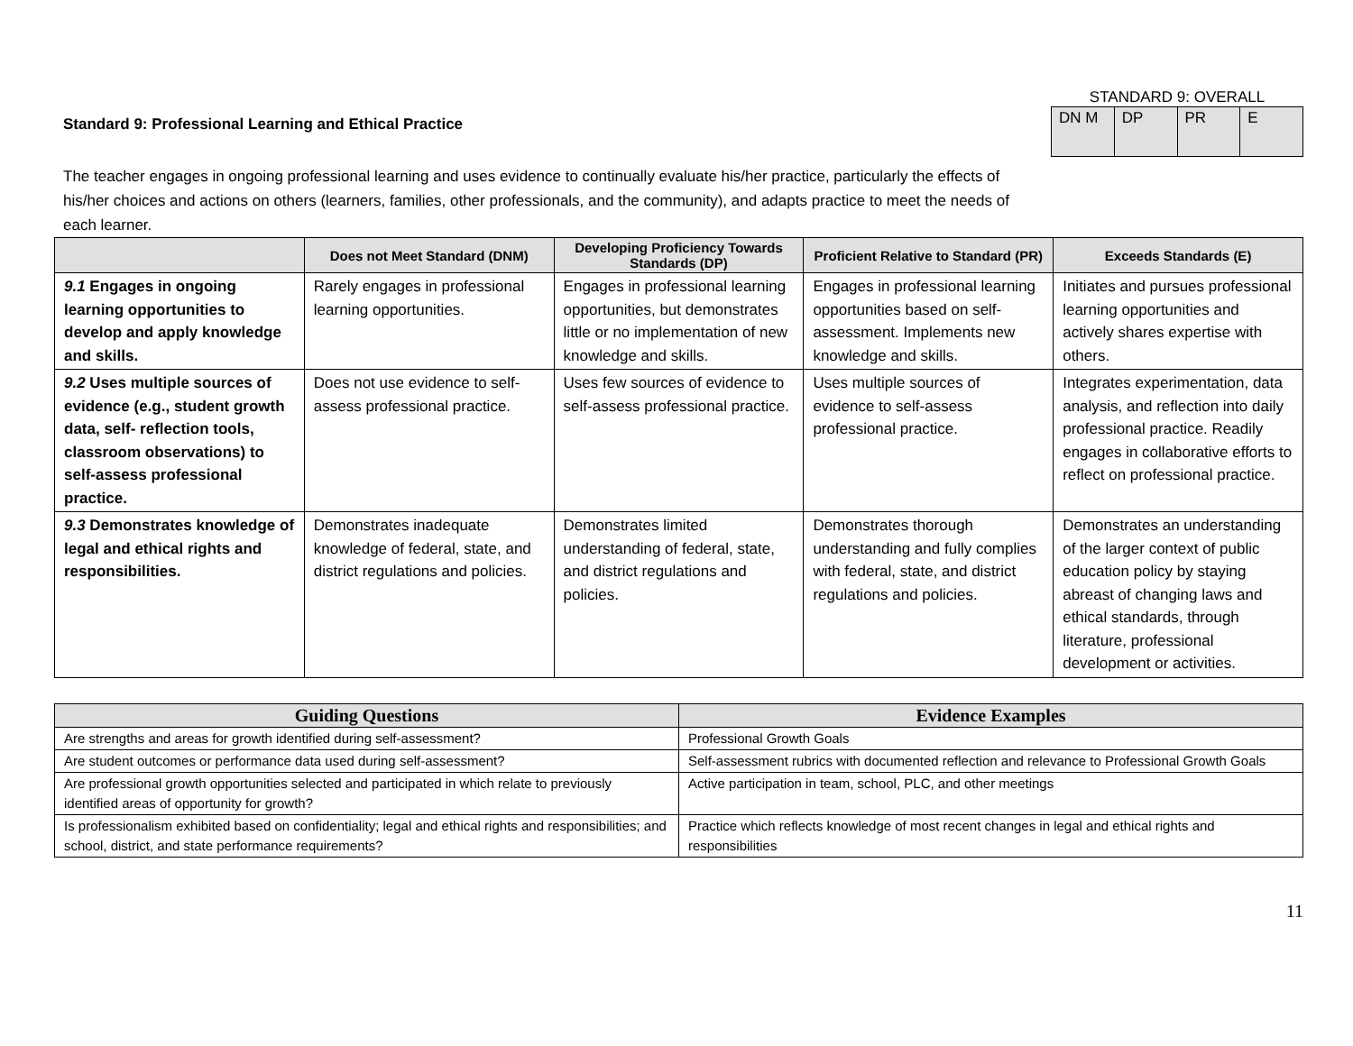Standard 9: Professional Learning and Ethical Practice
STANDARD 9: OVERALL
| DN M | DP | PR | E |
The teacher engages in ongoing professional learning and uses evidence to continually evaluate his/her practice, particularly the effects of his/her choices and actions on others (learners, families, other professionals, and the community), and adapts practice to meet the needs of each learner.
| | Does not Meet Standard (DNM) | Developing Proficiency Towards Standards (DP) | Proficient Relative to Standard (PR) | Exceeds Standards (E) |
| --- | --- | --- | --- | --- |
| 9.1 Engages in ongoing learning opportunities to develop and apply knowledge and skills. | Rarely engages in professional learning opportunities. | Engages in professional learning opportunities, but demonstrates little or no implementation of new knowledge and skills. | Engages in professional learning opportunities based on self-assessment. Implements new knowledge and skills. | Initiates and pursues professional learning opportunities and actively shares expertise with others. |
| 9.2 Uses multiple sources of evidence (e.g., student growth data, self- reflection tools, classroom observations) to self-assess professional practice. | Does not use evidence to self-assess professional practice. | Uses few sources of evidence to self-assess professional practice. | Uses multiple sources of evidence to self-assess professional practice. | Integrates experimentation, data analysis, and reflection into daily professional practice. Readily engages in collaborative efforts to reflect on professional practice. |
| 9.3 Demonstrates knowledge of legal and ethical rights and responsibilities. | Demonstrates inadequate knowledge of federal, state, and district regulations and policies. | Demonstrates limited understanding of federal, state, and district regulations and policies. | Demonstrates thorough understanding and fully complies with federal, state, and district regulations and policies. | Demonstrates an understanding of the larger context of public education policy by staying abreast of changing laws and ethical standards, through literature, professional development or activities. |
| Guiding Questions | Evidence Examples |
| --- | --- |
| Are strengths and areas for growth identified during self-assessment? | Professional Growth Goals |
| Are student outcomes or performance data used during self-assessment? | Self-assessment rubrics with documented reflection and relevance to Professional Growth Goals |
| Are professional growth opportunities selected and participated in which relate to previously identified areas of opportunity for growth? | Active participation in team, school, PLC, and other meetings |
| Is professionalism exhibited based on confidentiality; legal and ethical rights and responsibilities; and school, district, and state performance requirements? | Practice which reflects knowledge of most recent changes in legal and ethical rights and responsibilities |
11